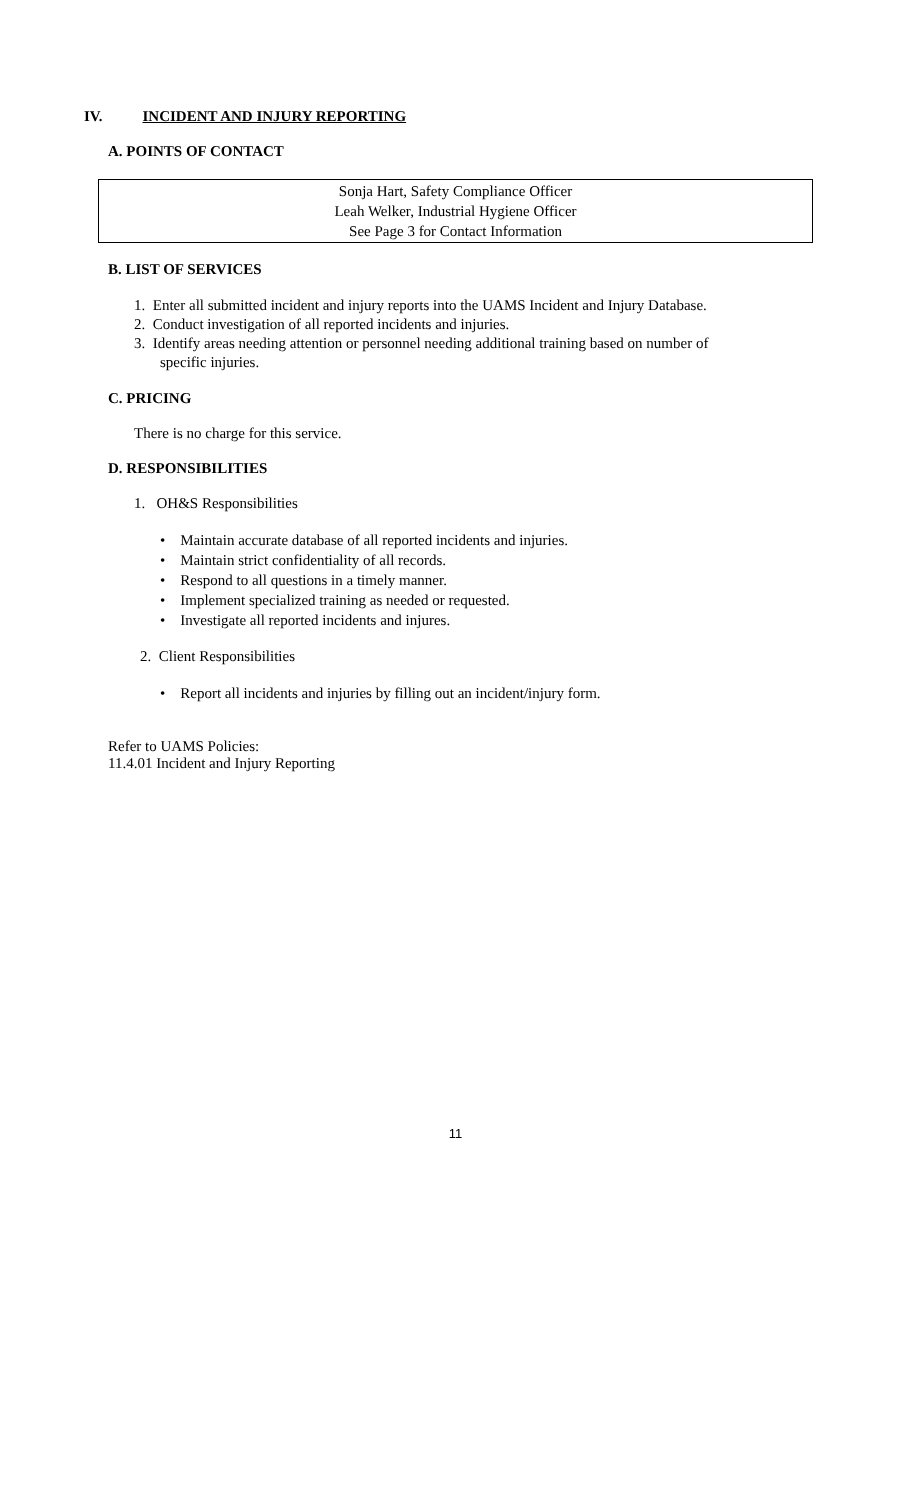IV. INCIDENT AND INJURY REPORTING
A. POINTS OF CONTACT
Sonja Hart, Safety Compliance Officer
Leah Welker, Industrial Hygiene Officer
See Page 3 for Contact Information
B. LIST OF SERVICES
1. Enter all submitted incident and injury reports into the UAMS Incident and Injury Database.
2. Conduct investigation of all reported incidents and injuries.
3. Identify areas needing attention or personnel needing additional training based on number of
specific injuries.
C. PRICING
There is no charge for this service.
D. RESPONSIBILITIES
1. OH&S Responsibilities
• Maintain accurate database of all reported incidents and injuries.
• Maintain strict confidentiality of all records.
• Respond to all questions in a timely manner.
• Implement specialized training as needed or requested.
• Investigate all reported incidents and injures.
2. Client Responsibilities
• Report all incidents and injuries by filling out an incident/injury form.
Refer to UAMS Policies:
11.4.01 Incident and Injury Reporting
11